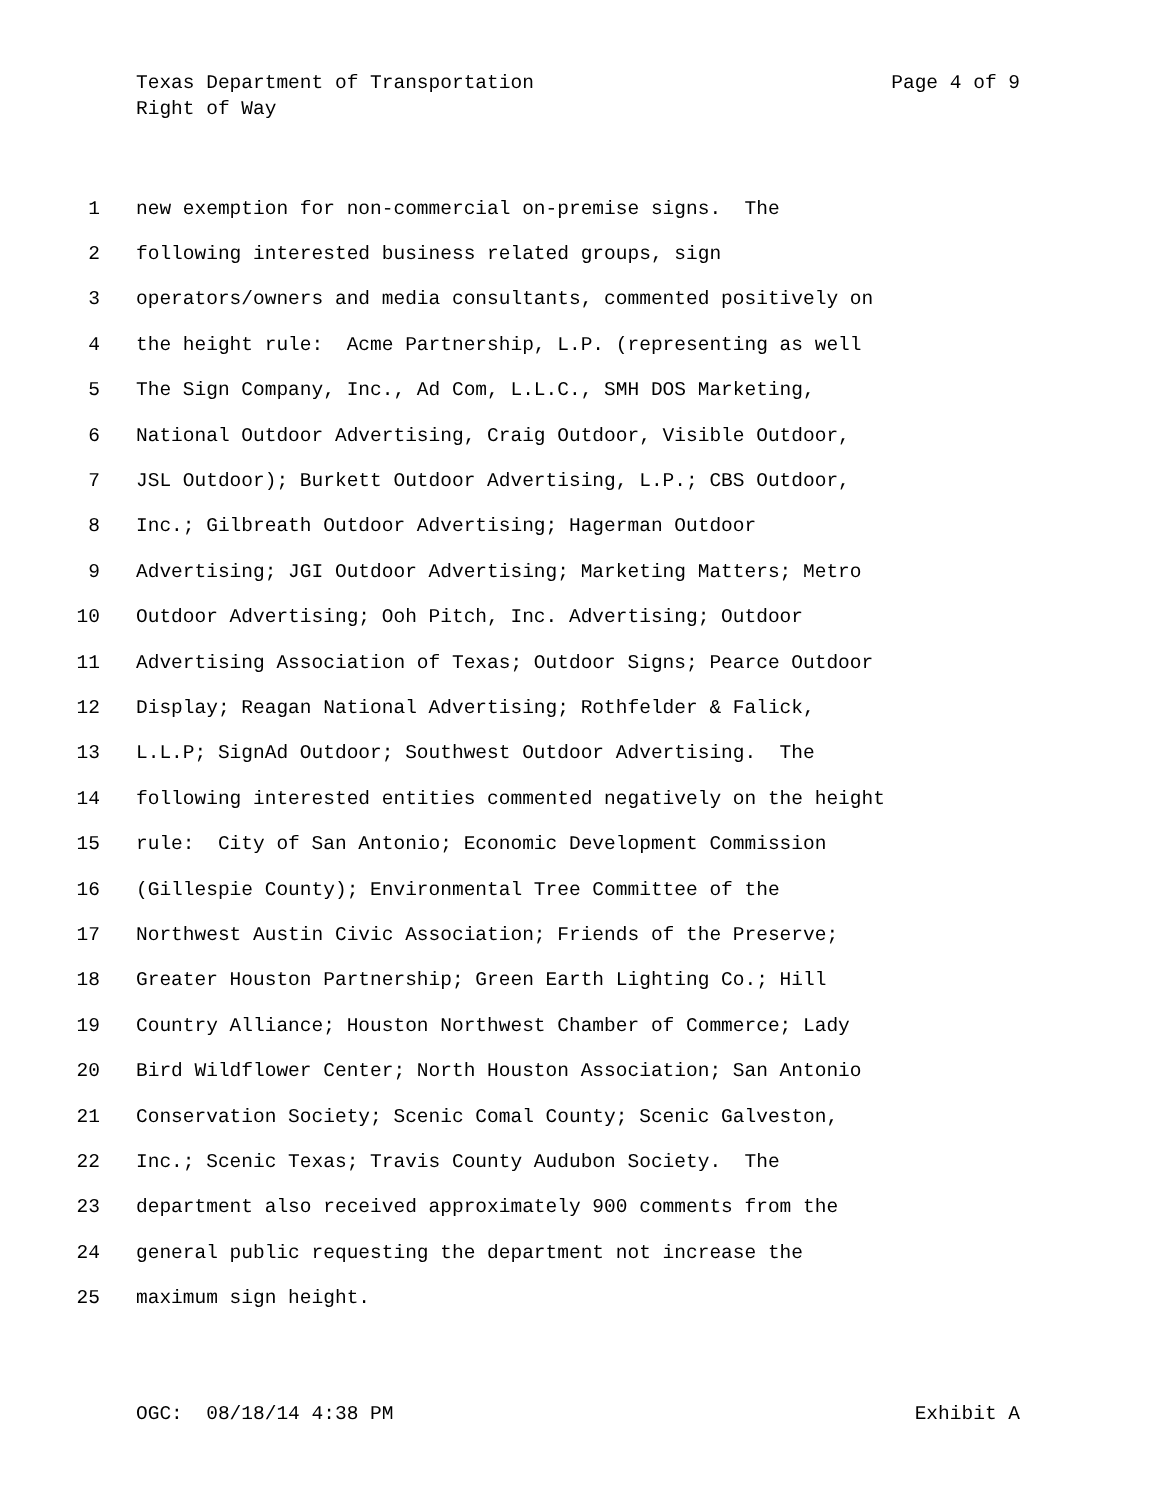Texas Department of Transportation Page 4 of 9
Right of Way
1 new exemption for non-commercial on-premise signs. The
2 following interested business related groups, sign
3 operators/owners and media consultants, commented positively on
4 the height rule: Acme Partnership, L.P. (representing as well
5 The Sign Company, Inc., Ad Com, L.L.C., SMH DOS Marketing,
6 National Outdoor Advertising, Craig Outdoor, Visible Outdoor,
7 JSL Outdoor); Burkett Outdoor Advertising, L.P.; CBS Outdoor,
8 Inc.; Gilbreath Outdoor Advertising; Hagerman Outdoor
9 Advertising; JGI Outdoor Advertising; Marketing Matters; Metro
10 Outdoor Advertising; Ooh Pitch, Inc. Advertising; Outdoor
11 Advertising Association of Texas; Outdoor Signs; Pearce Outdoor
12 Display; Reagan National Advertising; Rothfelder & Falick,
13 L.L.P; SignAd Outdoor; Southwest Outdoor Advertising. The
14 following interested entities commented negatively on the height
15 rule: City of San Antonio; Economic Development Commission
16 (Gillespie County); Environmental Tree Committee of the
17 Northwest Austin Civic Association; Friends of the Preserve;
18 Greater Houston Partnership; Green Earth Lighting Co.; Hill
19 Country Alliance; Houston Northwest Chamber of Commerce; Lady
20 Bird Wildflower Center; North Houston Association; San Antonio
21 Conservation Society; Scenic Comal County; Scenic Galveston,
22 Inc.; Scenic Texas; Travis County Audubon Society. The
23 department also received approximately 900 comments from the
24 general public requesting the department not increase the
25 maximum sign height.
OGC: 08/18/14 4:38 PM Exhibit A